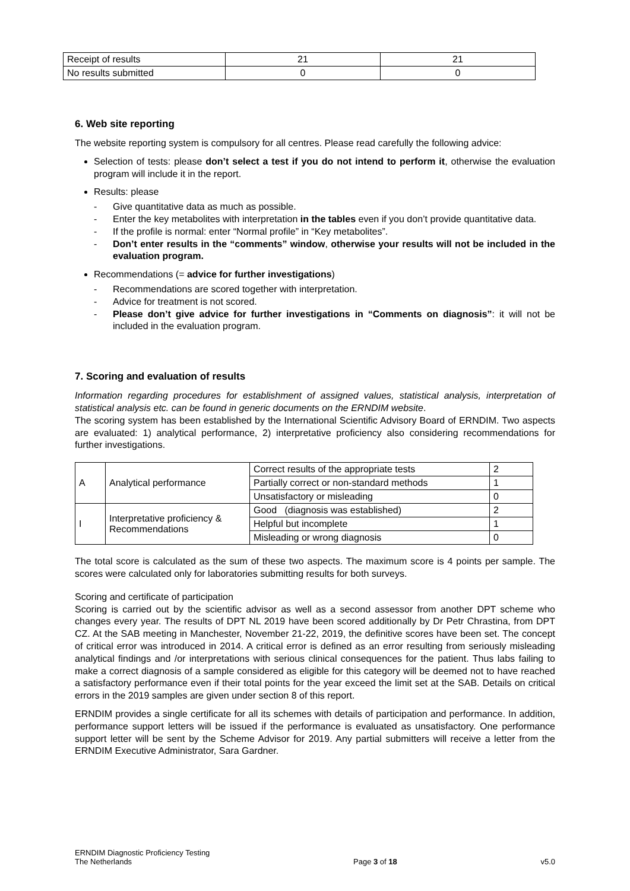| Receipt of results | 21 | 21 |
| No results submitted | 0 | 0 |
6. Web site reporting
The website reporting system is compulsory for all centres. Please read carefully the following advice:
Selection of tests: please don’t select a test if you do not intend to perform it, otherwise the evaluation program will include it in the report.
Results: please
- Give quantitative data as much as possible.
- Enter the key metabolites with interpretation in the tables even if you don’t provide quantitative data.
- If the profile is normal: enter “Normal profile” in “Key metabolites”.
- Don’t enter results in the “comments” window, otherwise your results will not be included in the evaluation program.
Recommendations (= advice for further investigations)
- Recommendations are scored together with interpretation.
- Advice for treatment is not scored.
- Please don’t give advice for further investigations in “Comments on diagnosis”: it will not be included in the evaluation program.
7. Scoring and evaluation of results
Information regarding procedures for establishment of assigned values, statistical analysis, interpretation of statistical analysis etc. can be found in generic documents on the ERNDIM website.
The scoring system has been established by the International Scientific Advisory Board of ERNDIM. Two aspects are evaluated: 1) analytical performance, 2) interpretative proficiency also considering recommendations for further investigations.
| A | Analytical performance | Correct results of the appropriate tests | 2 |
| | | Partially correct or non-standard methods | 1 |
| | | Unsatisfactory or misleading | 0 |
| I | Interpretative proficiency & Recommendations | Good (diagnosis was established) | 2 |
| | | Helpful but incomplete | 1 |
| | | Misleading or wrong diagnosis | 0 |
The total score is calculated as the sum of these two aspects. The maximum score is 4 points per sample. The scores were calculated only for laboratories submitting results for both surveys.
Scoring and certificate of participation
Scoring is carried out by the scientific advisor as well as a second assessor from another DPT scheme who changes every year. The results of DPT NL 2019 have been scored additionally by Dr Petr Chrastina, from DPT CZ. At the SAB meeting in Manchester, November 21-22, 2019, the definitive scores have been set. The concept of critical error was introduced in 2014. A critical error is defined as an error resulting from seriously misleading analytical findings and /or interpretations with serious clinical consequences for the patient. Thus labs failing to make a correct diagnosis of a sample considered as eligible for this category will be deemed not to have reached a satisfactory performance even if their total points for the year exceed the limit set at the SAB. Details on critical errors in the 2019 samples are given under section 8 of this report.
ERNDIM provides a single certificate for all its schemes with details of participation and performance. In addition, performance support letters will be issued if the performance is evaluated as unsatisfactory. One performance support letter will be sent by the Scheme Advisor for 2019. Any partial submitters will receive a letter from the ERNDIM Executive Administrator, Sara Gardner.
ERNDIM Diagnostic Proficiency Testing
The Netherlands
Page 3 of 18
v5.0